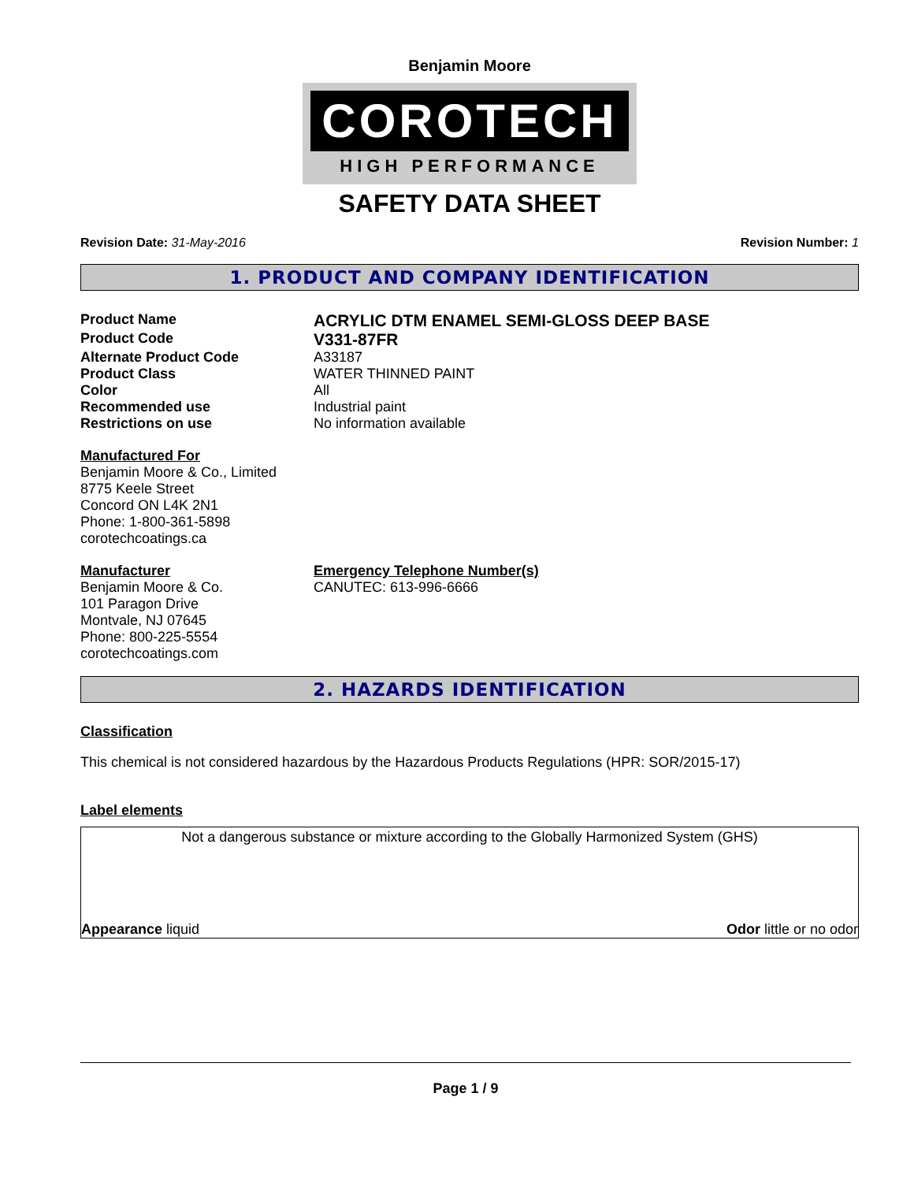Benjamin Moore
COROTECH
HIGH PERFORMANCE
SAFETY DATA SHEET
Revision Date: 31-May-2016 Revision Number: 1
1. PRODUCT AND COMPANY IDENTIFICATION
Product Name
ACRYLIC DTM ENAMEL SEMI-GLOSS DEEP BASE
Product Code
V331-87FR
Alternate Product Code A33187
Product Class WATER THINNED PAINT
Color All
Recommended use Industrial paint
Restrictions on use No information available
Manufactured For
Benjamin Moore & Co., Limited
8775 Keele Street
Concord ON L4K 2N1
Phone: 1-800-361-5898
corotechcoatings.ca
Manufacturer
Benjamin Moore & Co.
101 Paragon Drive
Montvale, NJ 07645
Phone: 800-225-5554
corotechcoatings.com
Emergency Telephone Number(s)
CANUTEC: 613-996-6666
2. HAZARDS IDENTIFICATION
Classification
This chemical is not considered hazardous by the Hazardous Products Regulations (HPR: SOR/2015-17)
Label elements
Not a dangerous substance or mixture according to the Globally Harmonized System (GHS)
Appearance liquid Odor little or no odor
Page 1 / 9